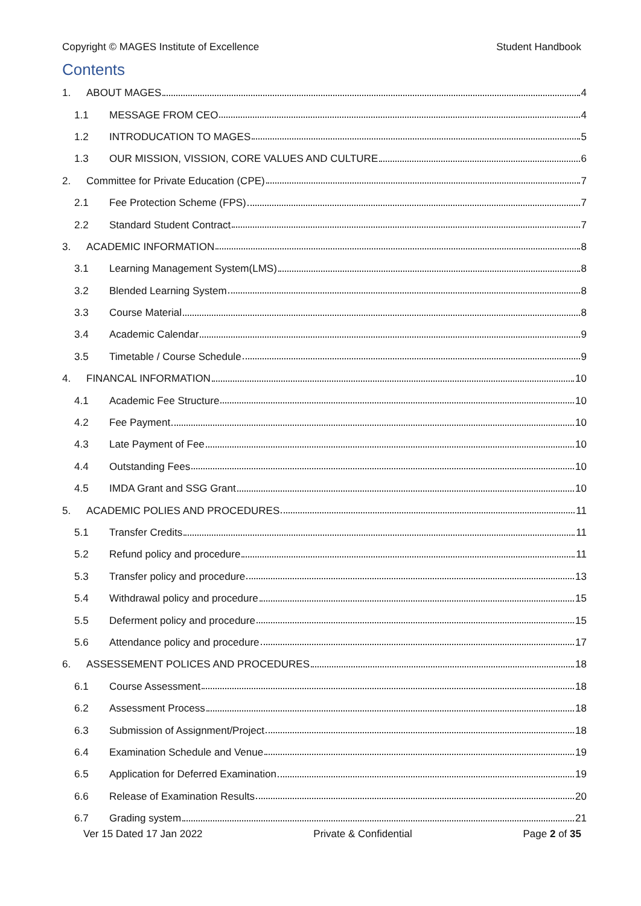Copyright © MAGES Institute of Excellence Student Handbook
Contents
1. ABOUT MAGES 4
1.1 MESSAGE FROM CEO 4
1.2 INTRODUCATION TO MAGES 5
1.3 OUR MISSION, VISSION, CORE VALUES AND CULTURE 6
2. Committee for Private Education (CPE) 7
2.1 Fee Protection Scheme (FPS) 7
2.2 Standard Student Contract 7
3. ACADEMIC INFORMATION 8
3.1 Learning Management System(LMS) 8
3.2 Blended Learning System 8
3.3 Course Material 8
3.4 Academic Calendar 9
3.5 Timetable / Course Schedule 9
4. FINANCAL INFORMATION 10
4.1 Academic Fee Structure 10
4.2 Fee Payment 10
4.3 Late Payment of Fee 10
4.4 Outstanding Fees 10
4.5 IMDA Grant and SSG Grant 10
5. ACADEMIC POLIES AND PROCEDURES 11
5.1 Transfer Credits 11
5.2 Refund policy and procedure 11
5.3 Transfer policy and procedure 13
5.4 Withdrawal policy and procedure 15
5.5 Deferment policy and procedure 15
5.6 Attendance policy and procedure 17
6. ASSESSEMENT POLICES AND PROCEDURES 18
6.1 Course Assessment 18
6.2 Assessment Process 18
6.3 Submission of Assignment/Project 18
6.4 Examination Schedule and Venue 19
6.5 Application for Deferred Examination 19
6.6 Release of Examination Results 20
6.7 Grading system 21
Ver 15 Dated 17 Jan 2022 Private & Confidential Page 2 of 35